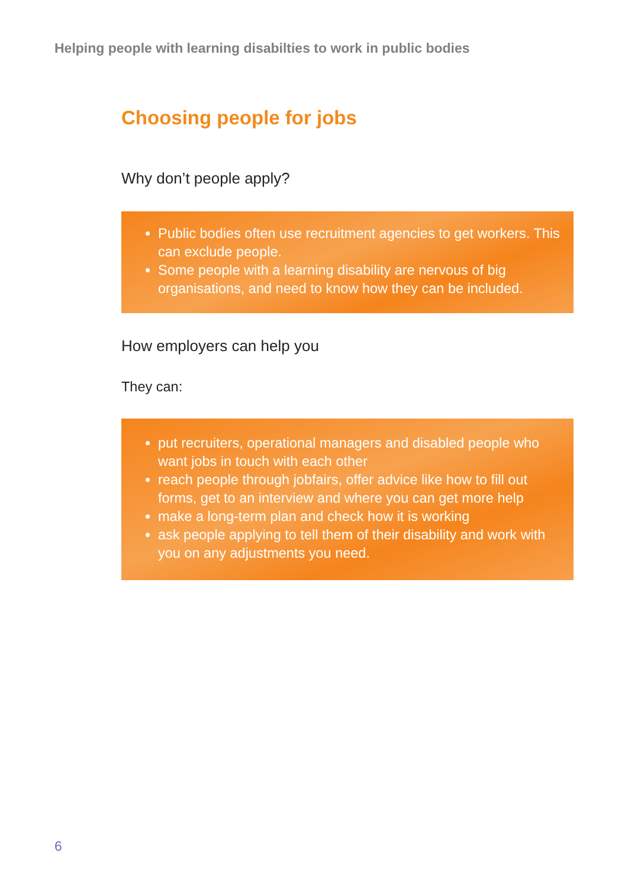Helping people with learning disabilties to work in public bodies
Choosing people for jobs
Why don’t people apply?
Public bodies often use recruitment agencies to get workers. This can exclude people.
Some people with a learning disability are nervous of big organisations, and need to know how they can be included.
How employers can help you
They can:
put recruiters, operational managers and disabled people who want jobs in touch with each other
reach people through jobfairs, offer advice like how to fill out forms, get to an interview and where you can get more help
make a long-term plan and check how it is working
ask people applying to tell them of their disability and work with you on any adjustments you need.
6